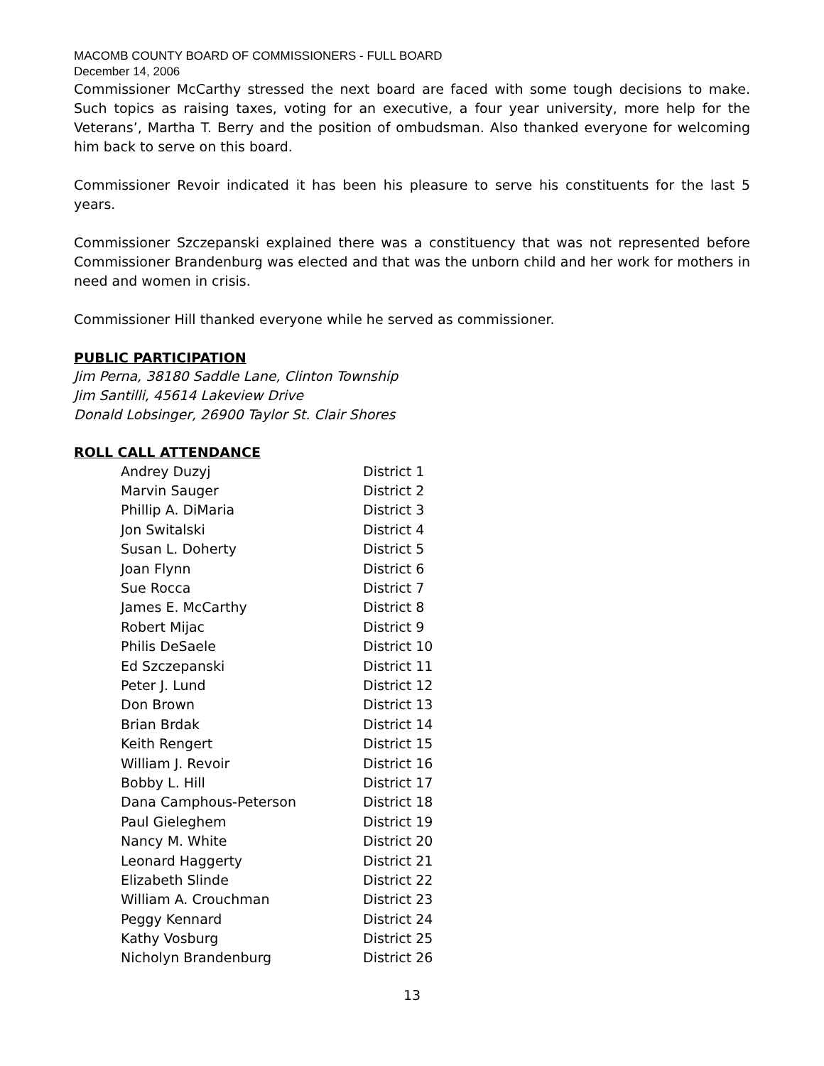MACOMB COUNTY BOARD OF COMMISSIONERS - FULL BOARD
December 14, 2006
Commissioner McCarthy stressed the next board are faced with some tough decisions to make. Such topics as raising taxes, voting for an executive, a four year university, more help for the Veterans’, Martha T. Berry and the position of ombudsman. Also thanked everyone for welcoming him back to serve on this board.
Commissioner Revoir indicated it has been his pleasure to serve his constituents for the last 5 years.
Commissioner Szczepanski explained there was a constituency that was not represented before Commissioner Brandenburg was elected and that was the unborn child and her work for mothers in need and women in crisis.
Commissioner Hill thanked everyone while he served as commissioner.
PUBLIC PARTICIPATION
Jim Perna, 38180 Saddle Lane, Clinton Township
Jim Santilli, 45614 Lakeview Drive
Donald Lobsinger, 26900 Taylor St. Clair Shores
ROLL CALL ATTENDANCE
| Andrey Duzyj | District 1 |
| Marvin Sauger | District 2 |
| Phillip A. DiMaria | District 3 |
| Jon Switalski | District 4 |
| Susan L. Doherty | District 5 |
| Joan Flynn | District 6 |
| Sue Rocca | District 7 |
| James E. McCarthy | District 8 |
| Robert Mijac | District 9 |
| Philis DeSaele | District 10 |
| Ed Szczepanski | District 11 |
| Peter J. Lund | District 12 |
| Don Brown | District 13 |
| Brian Brdak | District 14 |
| Keith Rengert | District 15 |
| William J. Revoir | District 16 |
| Bobby L. Hill | District 17 |
| Dana Camphous-Peterson | District 18 |
| Paul Gieleghem | District 19 |
| Nancy M. White | District 20 |
| Leonard Haggerty | District 21 |
| Elizabeth Slinde | District 22 |
| William A. Crouchman | District 23 |
| Peggy Kennard | District 24 |
| Kathy Vosburg | District 25 |
| Nicholyn Brandenburg | District 26 |
13